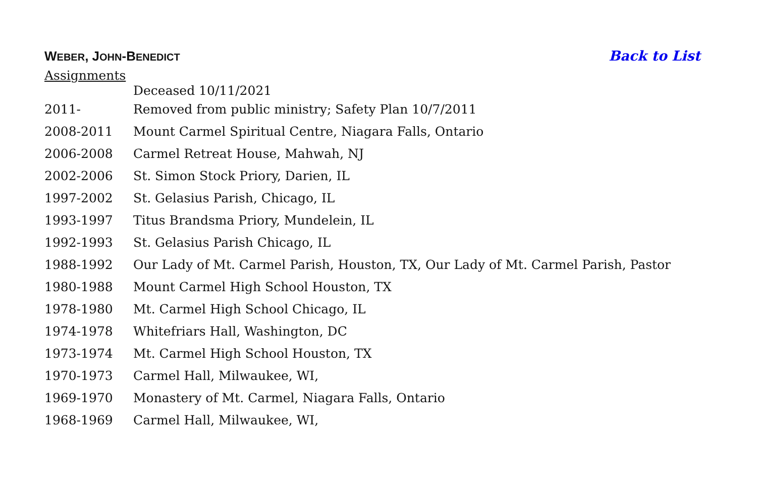WEBER, JOHN-BENEDICT
Back to List
Assignments
| | Deceased 10/11/2021 |
| 2011- | Removed from public ministry; Safety Plan 10/7/2011 |
| 2008-2011 | Mount Carmel Spiritual Centre, Niagara Falls, Ontario |
| 2006-2008 | Carmel Retreat House, Mahwah, NJ |
| 2002-2006 | St. Simon Stock Priory, Darien, IL |
| 1997-2002 | St. Gelasius Parish, Chicago, IL |
| 1993-1997 | Titus Brandsma Priory, Mundelein, IL |
| 1992-1993 | St. Gelasius Parish Chicago, IL |
| 1988-1992 | Our Lady of Mt. Carmel Parish, Houston, TX, Our Lady of Mt. Carmel Parish, Pastor |
| 1980-1988 | Mount Carmel High School Houston, TX |
| 1978-1980 | Mt. Carmel High School Chicago, IL |
| 1974-1978 | Whitefriars Hall, Washington, DC |
| 1973-1974 | Mt. Carmel High School Houston, TX |
| 1970-1973 | Carmel Hall, Milwaukee, WI, |
| 1969-1970 | Monastery of Mt. Carmel, Niagara Falls, Ontario |
| 1968-1969 | Carmel Hall, Milwaukee, WI, |